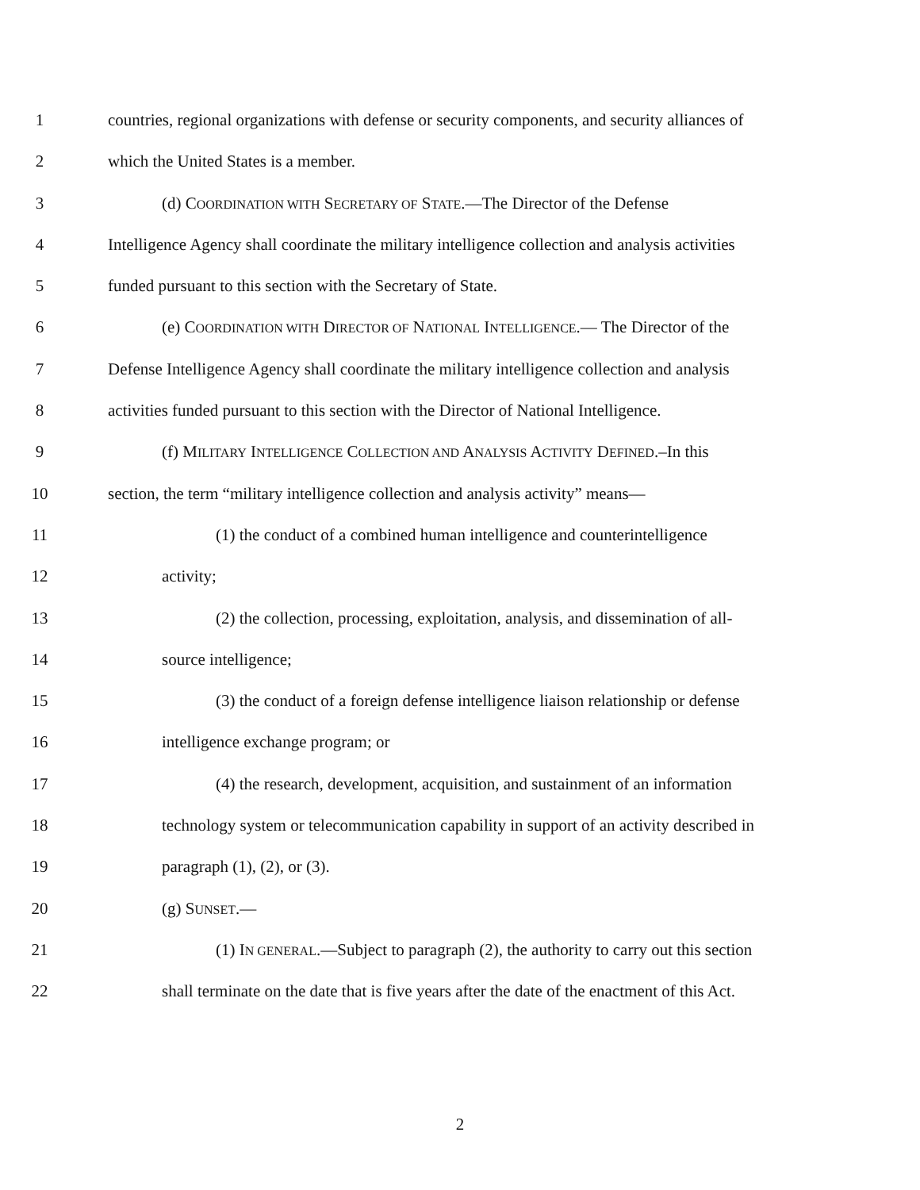1 countries, regional organizations with defense or security components, and security alliances of
2 which the United States is a member.
3 (d) COORDINATION WITH SECRETARY OF STATE.—The Director of the Defense
4 Intelligence Agency shall coordinate the military intelligence collection and analysis activities
5 funded pursuant to this section with the Secretary of State.
6 (e) COORDINATION WITH DIRECTOR OF NATIONAL INTELLIGENCE.— The Director of the
7 Defense Intelligence Agency shall coordinate the military intelligence collection and analysis
8 activities funded pursuant to this section with the Director of National Intelligence.
9 (f) MILITARY INTELLIGENCE COLLECTION AND ANALYSIS ACTIVITY DEFINED.–In this
10 section, the term “military intelligence collection and analysis activity” means—
11 (1) the conduct of a combined human intelligence and counterintelligence
12 activity;
13 (2) the collection, processing, exploitation, analysis, and dissemination of all-
14 source intelligence;
15 (3) the conduct of a foreign defense intelligence liaison relationship or defense
16 intelligence exchange program; or
17 (4) the research, development, acquisition, and sustainment of an information
18 technology system or telecommunication capability in support of an activity described in
19 paragraph (1), (2), or (3).
20 (g) SUNSET.—
21 (1) IN GENERAL.—Subject to paragraph (2), the authority to carry out this section
22 shall terminate on the date that is five years after the date of the enactment of this Act.
2